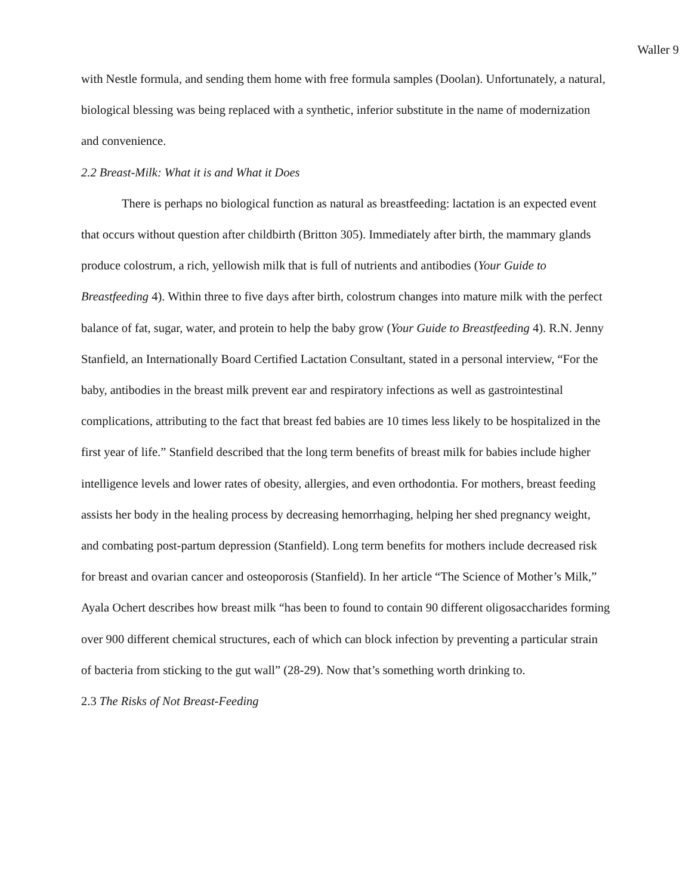Waller 9
with Nestle formula, and sending them home with free formula samples (Doolan). Unfortunately, a natural, biological blessing was being replaced with a synthetic, inferior substitute in the name of modernization and convenience.
2.2 Breast-Milk: What it is and What it Does
There is perhaps no biological function as natural as breastfeeding: lactation is an expected event that occurs without question after childbirth (Britton 305). Immediately after birth, the mammary glands produce colostrum, a rich, yellowish milk that is full of nutrients and antibodies (Your Guide to Breastfeeding 4). Within three to five days after birth, colostrum changes into mature milk with the perfect balance of fat, sugar, water, and protein to help the baby grow (Your Guide to Breastfeeding 4). R.N. Jenny Stanfield, an Internationally Board Certified Lactation Consultant, stated in a personal interview, “For the baby, antibodies in the breast milk prevent ear and respiratory infections as well as gastrointestinal complications, attributing to the fact that breast fed babies are 10 times less likely to be hospitalized in the first year of life.” Stanfield described that the long term benefits of breast milk for babies include higher intelligence levels and lower rates of obesity, allergies, and even orthodontia. For mothers, breast feeding assists her body in the healing process by decreasing hemorrhaging, helping her shed pregnancy weight, and combating post-partum depression (Stanfield). Long term benefits for mothers include decreased risk for breast and ovarian cancer and osteoporosis (Stanfield). In her article “The Science of Mother’s Milk,” Ayala Ochert describes how breast milk “has been to found to contain 90 different oligosaccharides forming over 900 different chemical structures, each of which can block infection by preventing a particular strain of bacteria from sticking to the gut wall” (28-29). Now that’s something worth drinking to.
2.3 The Risks of Not Breast-Feeding